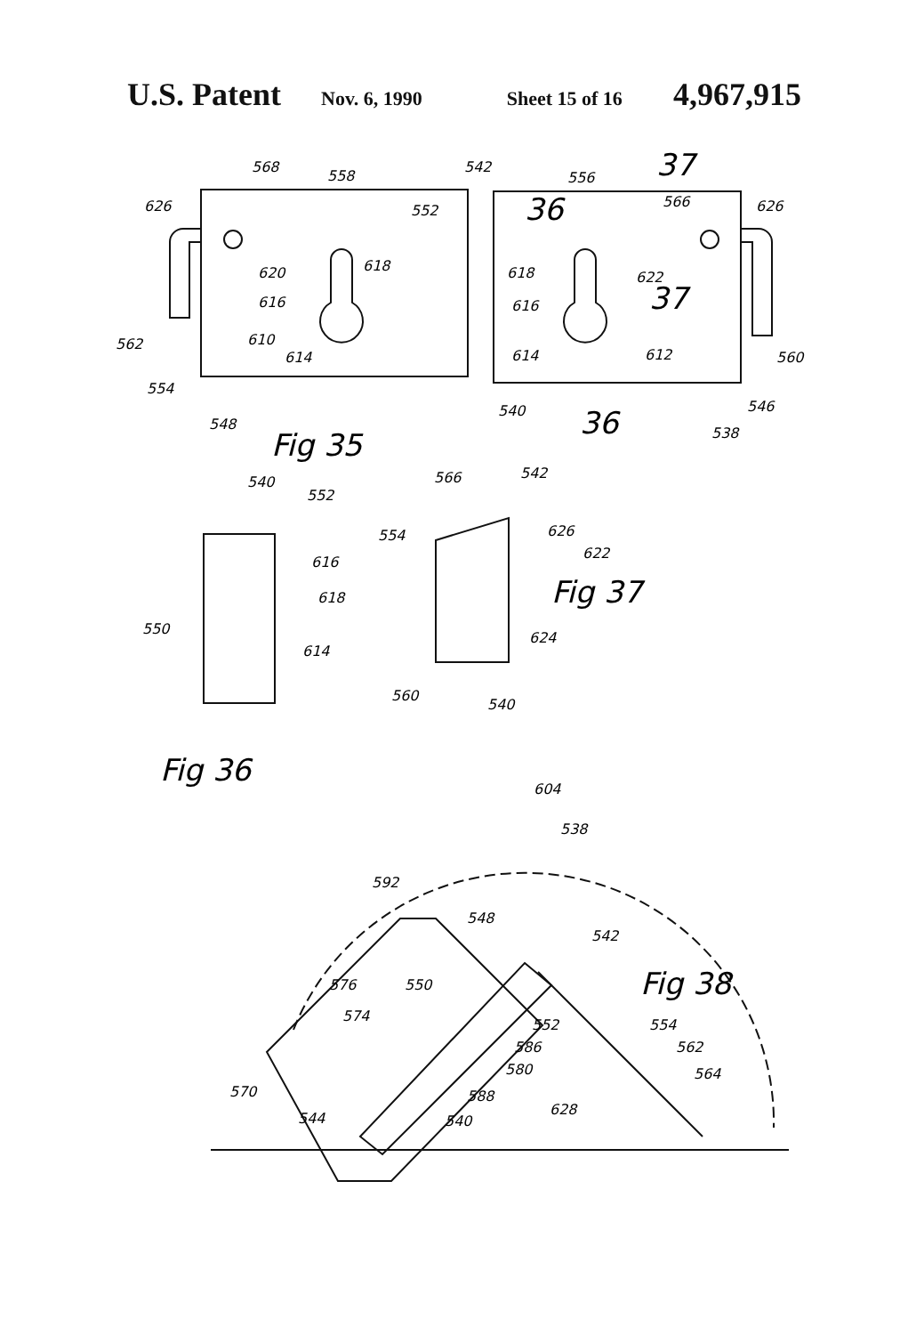U.S. Patent Nov. 6, 1990 Sheet 15 of 16 4,967,915
568
558
542
626
552
556
566
626
618
620
618
622
616
616
610
562
614
614
612
560
554
540
546
548
538
37
36
37
36
Fig 35
540
552
566
542
554
626
622
616
618
550
614
624
560
540
Fig 37
Fig 36
604
538
592
548
542
Fig 38
576
550
574
552
554
586
562
580
564
570
588
628
544
540